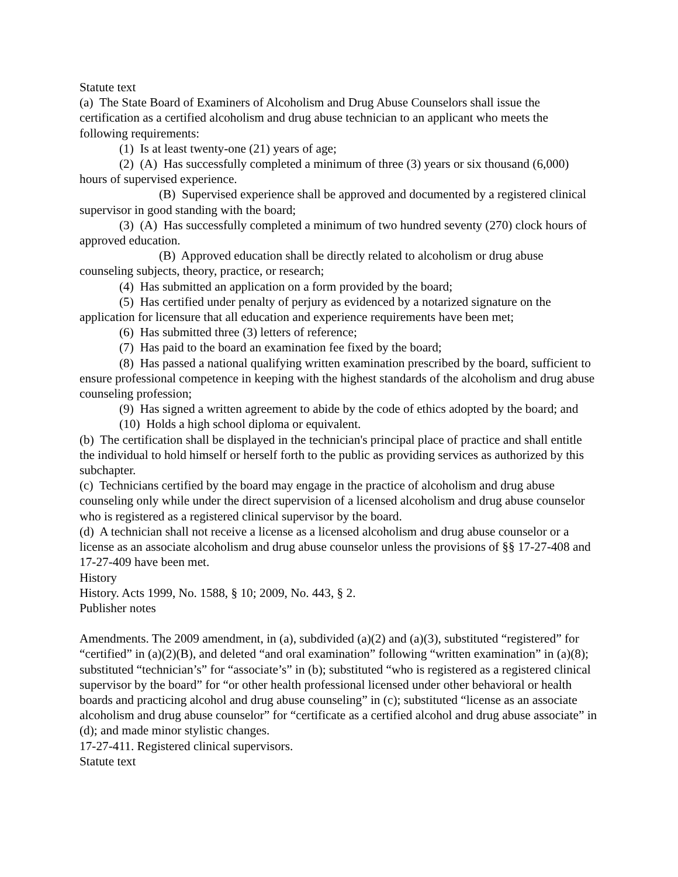Statute text
(a) The State Board of Examiners of Alcoholism and Drug Abuse Counselors shall issue the certification as a certified alcoholism and drug abuse technician to an applicant who meets the following requirements:
(1) Is at least twenty-one (21) years of age;
(2) (A) Has successfully completed a minimum of three (3) years or six thousand (6,000) hours of supervised experience.
(B) Supervised experience shall be approved and documented by a registered clinical supervisor in good standing with the board;
(3) (A) Has successfully completed a minimum of two hundred seventy (270) clock hours of approved education.
(B) Approved education shall be directly related to alcoholism or drug abuse counseling subjects, theory, practice, or research;
(4) Has submitted an application on a form provided by the board;
(5) Has certified under penalty of perjury as evidenced by a notarized signature on the application for licensure that all education and experience requirements have been met;
(6) Has submitted three (3) letters of reference;
(7) Has paid to the board an examination fee fixed by the board;
(8) Has passed a national qualifying written examination prescribed by the board, sufficient to ensure professional competence in keeping with the highest standards of the alcoholism and drug abuse counseling profession;
(9) Has signed a written agreement to abide by the code of ethics adopted by the board; and
(10) Holds a high school diploma or equivalent.
(b) The certification shall be displayed in the technician's principal place of practice and shall entitle the individual to hold himself or herself forth to the public as providing services as authorized by this subchapter.
(c) Technicians certified by the board may engage in the practice of alcoholism and drug abuse counseling only while under the direct supervision of a licensed alcoholism and drug abuse counselor who is registered as a registered clinical supervisor by the board.
(d) A technician shall not receive a license as a licensed alcoholism and drug abuse counselor or a license as an associate alcoholism and drug abuse counselor unless the provisions of §§ 17-27-408 and 17-27-409 have been met.
History
History. Acts 1999, No. 1588, § 10; 2009, No. 443, § 2.
Publisher notes
Amendments. The 2009 amendment, in (a), subdivided (a)(2) and (a)(3), substituted “registered” for “certified” in (a)(2)(B), and deleted “and oral examination” following “written examination” in (a)(8); substituted “technician’s” for “associate’s” in (b); substituted “who is registered as a registered clinical supervisor by the board” for “or other health professional licensed under other behavioral or health boards and practicing alcohol and drug abuse counseling” in (c); substituted “license as an associate alcoholism and drug abuse counselor” for “certificate as a certified alcohol and drug abuse associate” in (d); and made minor stylistic changes.
17-27-411. Registered clinical supervisors.
Statute text